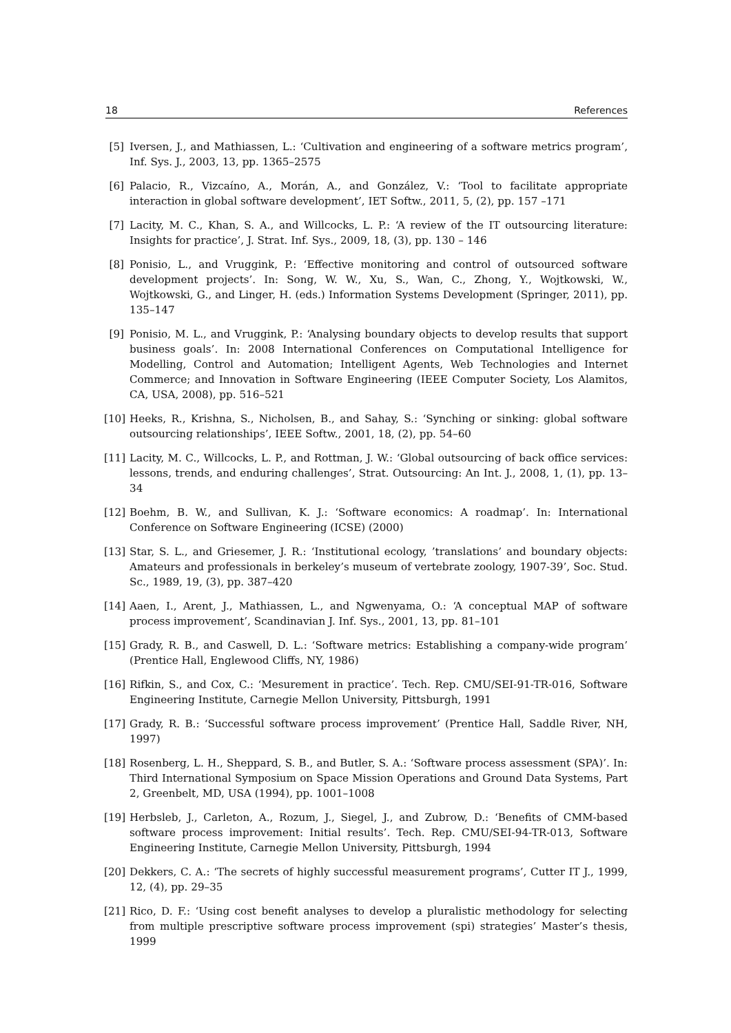18 References
[5] Iversen, J., and Mathiassen, L.: ‘Cultivation and engineering of a software metrics program’, Inf. Sys. J., 2003, 13, pp. 1365–2575
[6] Palacio, R., Vizcaíno, A., Morán, A., and González, V.: ‘Tool to facilitate appropriate interaction in global software development’, IET Softw., 2011, 5, (2), pp. 157 –171
[7] Lacity, M. C., Khan, S. A., and Willcocks, L. P.: ‘A review of the IT outsourcing literature: Insights for practice’, J. Strat. Inf. Sys., 2009, 18, (3), pp. 130 – 146
[8] Ponisio, L., and Vruggink, P.: ‘Effective monitoring and control of outsourced software development projects’. In: Song, W. W., Xu, S., Wan, C., Zhong, Y., Wojtkowski, W., Wojtkowski, G., and Linger, H. (eds.) Information Systems Development (Springer, 2011), pp. 135–147
[9] Ponisio, M. L., and Vruggink, P.: ‘Analysing boundary objects to develop results that support business goals’. In: 2008 International Conferences on Computational Intelligence for Modelling, Control and Automation; Intelligent Agents, Web Technologies and Internet Commerce; and Innovation in Software Engineering (IEEE Computer Society, Los Alamitos, CA, USA, 2008), pp. 516–521
[10] Heeks, R., Krishna, S., Nicholsen, B., and Sahay, S.: ‘Synching or sinking: global software outsourcing relationships’, IEEE Softw., 2001, 18, (2), pp. 54–60
[11] Lacity, M. C., Willcocks, L. P., and Rottman, J. W.: ‘Global outsourcing of back office services: lessons, trends, and enduring challenges’, Strat. Outsourcing: An Int. J., 2008, 1, (1), pp. 13–34
[12] Boehm, B. W., and Sullivan, K. J.: ‘Software economics: A roadmap’. In: International Conference on Software Engineering (ICSE) (2000)
[13] Star, S. L., and Griesemer, J. R.: ‘Institutional ecology, ’translations’ and boundary objects: Amateurs and professionals in berkeley’s museum of vertebrate zoology, 1907-39’, Soc. Stud. Sc., 1989, 19, (3), pp. 387–420
[14] Aaen, I., Arent, J., Mathiassen, L., and Ngwenyama, O.: ‘A conceptual MAP of software process improvement’, Scandinavian J. Inf. Sys., 2001, 13, pp. 81–101
[15] Grady, R. B., and Caswell, D. L.: ‘Software metrics: Establishing a company-wide program’ (Prentice Hall, Englewood Cliffs, NY, 1986)
[16] Rifkin, S., and Cox, C.: ‘Mesurement in practice’. Tech. Rep. CMU/SEI-91-TR-016, Software Engineering Institute, Carnegie Mellon University, Pittsburgh, 1991
[17] Grady, R. B.: ‘Successful software process improvement’ (Prentice Hall, Saddle River, NH, 1997)
[18] Rosenberg, L. H., Sheppard, S. B., and Butler, S. A.: ‘Software process assessment (SPA)’. In: Third International Symposium on Space Mission Operations and Ground Data Systems, Part 2, Greenbelt, MD, USA (1994), pp. 1001–1008
[19] Herbsleb, J., Carleton, A., Rozum, J., Siegel, J., and Zubrow, D.: ‘Benefits of CMM-based software process improvement: Initial results’. Tech. Rep. CMU/SEI-94-TR-013, Software Engineering Institute, Carnegie Mellon University, Pittsburgh, 1994
[20] Dekkers, C. A.: ‘The secrets of highly successful measurement programs’, Cutter IT J., 1999, 12, (4), pp. 29–35
[21] Rico, D. F.: ‘Using cost benefit analyses to develop a pluralistic methodology for selecting from multiple prescriptive software process improvement (spi) strategies’ Master’s thesis, 1999